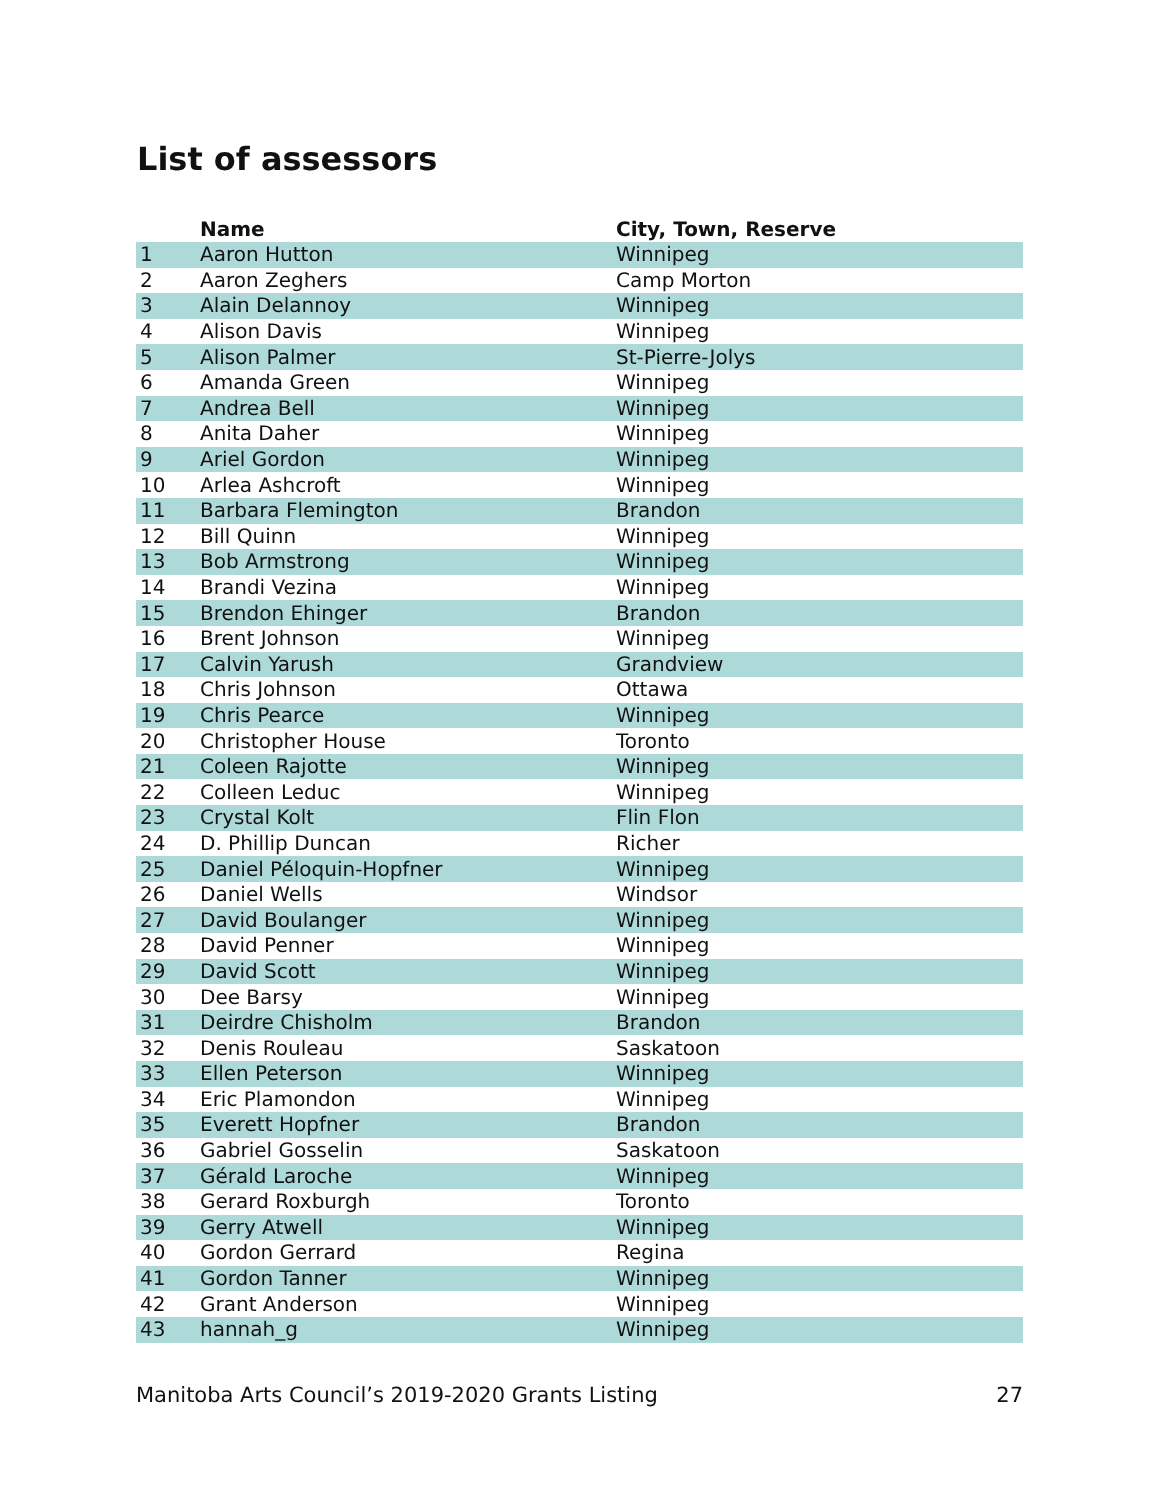List of assessors
| | Name | City, Town, Reserve |
| --- | --- | --- |
| 1 | Aaron Hutton | Winnipeg |
| 2 | Aaron Zeghers | Camp Morton |
| 3 | Alain Delannoy | Winnipeg |
| 4 | Alison Davis | Winnipeg |
| 5 | Alison Palmer | St-Pierre-Jolys |
| 6 | Amanda Green | Winnipeg |
| 7 | Andrea Bell | Winnipeg |
| 8 | Anita Daher | Winnipeg |
| 9 | Ariel Gordon | Winnipeg |
| 10 | Arlea Ashcroft | Winnipeg |
| 11 | Barbara Flemington | Brandon |
| 12 | Bill Quinn | Winnipeg |
| 13 | Bob Armstrong | Winnipeg |
| 14 | Brandi Vezina | Winnipeg |
| 15 | Brendon Ehinger | Brandon |
| 16 | Brent Johnson | Winnipeg |
| 17 | Calvin Yarush | Grandview |
| 18 | Chris Johnson | Ottawa |
| 19 | Chris Pearce | Winnipeg |
| 20 | Christopher House | Toronto |
| 21 | Coleen Rajotte | Winnipeg |
| 22 | Colleen Leduc | Winnipeg |
| 23 | Crystal Kolt | Flin Flon |
| 24 | D. Phillip Duncan | Richer |
| 25 | Daniel Péloquin-Hopfner | Winnipeg |
| 26 | Daniel Wells | Windsor |
| 27 | David Boulanger | Winnipeg |
| 28 | David Penner | Winnipeg |
| 29 | David Scott | Winnipeg |
| 30 | Dee Barsy | Winnipeg |
| 31 | Deirdre Chisholm | Brandon |
| 32 | Denis Rouleau | Saskatoon |
| 33 | Ellen Peterson | Winnipeg |
| 34 | Eric Plamondon | Winnipeg |
| 35 | Everett Hopfner | Brandon |
| 36 | Gabriel Gosselin | Saskatoon |
| 37 | Gérald Laroche | Winnipeg |
| 38 | Gerard Roxburgh | Toronto |
| 39 | Gerry Atwell | Winnipeg |
| 40 | Gordon Gerrard | Regina |
| 41 | Gordon Tanner | Winnipeg |
| 42 | Grant Anderson | Winnipeg |
| 43 | hannah_g | Winnipeg |
Manitoba Arts Council’s 2019-2020 Grants Listing 27